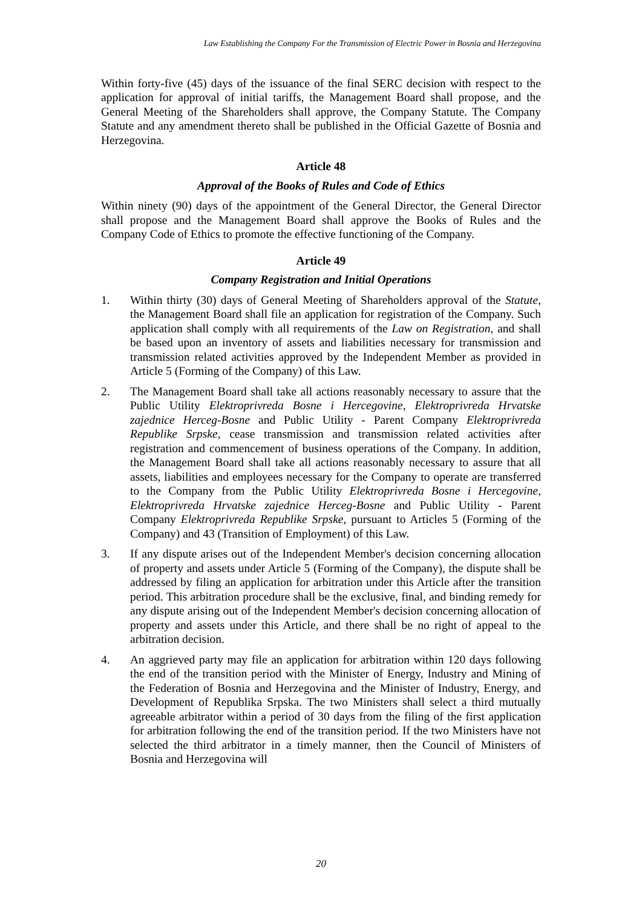Law Establishing the Company For the Transmission of Electric Power in Bosnia and Herzegovina
Within forty-five (45) days of the issuance of the final SERC decision with respect to the application for approval of initial tariffs, the Management Board shall propose, and the General Meeting of the Shareholders shall approve, the Company Statute. The Company Statute and any amendment thereto shall be published in the Official Gazette of Bosnia and Herzegovina.
Article 48
Approval of the Books of Rules and Code of Ethics
Within ninety (90) days of the appointment of the General Director, the General Director shall propose and the Management Board shall approve the Books of Rules and the Company Code of Ethics to promote the effective functioning of the Company.
Article 49
Company Registration and Initial Operations
1. Within thirty (30) days of General Meeting of Shareholders approval of the Statute, the Management Board shall file an application for registration of the Company. Such application shall comply with all requirements of the Law on Registration, and shall be based upon an inventory of assets and liabilities necessary for transmission and transmission related activities approved by the Independent Member as provided in Article 5 (Forming of the Company) of this Law.
2. The Management Board shall take all actions reasonably necessary to assure that the Public Utility Elektroprivreda Bosne i Hercegovine, Elektroprivreda Hrvatske zajednice Herceg-Bosne and Public Utility - Parent Company Elektroprivreda Republike Srpske, cease transmission and transmission related activities after registration and commencement of business operations of the Company. In addition, the Management Board shall take all actions reasonably necessary to assure that all assets, liabilities and employees necessary for the Company to operate are transferred to the Company from the Public Utility Elektroprivreda Bosne i Hercegovine, Elektroprivreda Hrvatske zajednice Herceg-Bosne and Public Utility - Parent Company Elektroprivreda Republike Srpske, pursuant to Articles 5 (Forming of the Company) and 43 (Transition of Employment) of this Law.
3. If any dispute arises out of the Independent Member's decision concerning allocation of property and assets under Article 5 (Forming of the Company), the dispute shall be addressed by filing an application for arbitration under this Article after the transition period. This arbitration procedure shall be the exclusive, final, and binding remedy for any dispute arising out of the Independent Member's decision concerning allocation of property and assets under this Article, and there shall be no right of appeal to the arbitration decision.
4. An aggrieved party may file an application for arbitration within 120 days following the end of the transition period with the Minister of Energy, Industry and Mining of the Federation of Bosnia and Herzegovina and the Minister of Industry, Energy, and Development of Republika Srpska. The two Ministers shall select a third mutually agreeable arbitrator within a period of 30 days from the filing of the first application for arbitration following the end of the transition period. If the two Ministers have not selected the third arbitrator in a timely manner, then the Council of Ministers of Bosnia and Herzegovina will
20